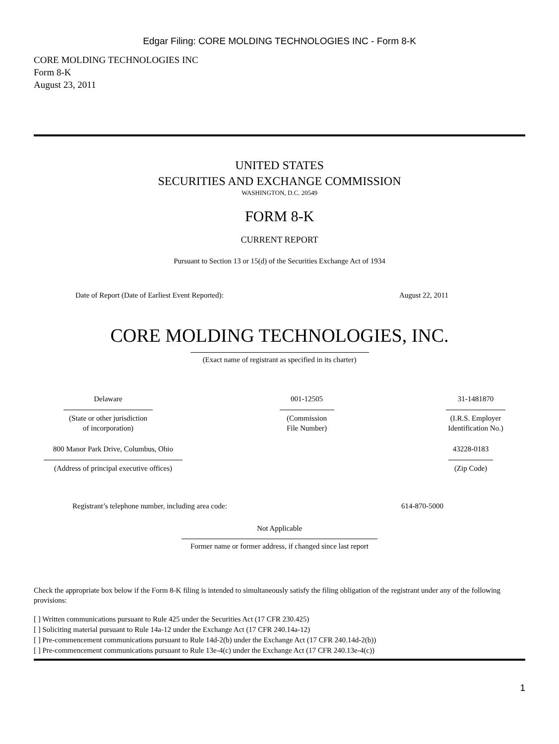Edgar Filing: CORE MOLDING TECHNOLOGIES INC - Form 8-K
CORE MOLDING TECHNOLOGIES INC
Form 8-K
August 23, 2011
UNITED STATES
SECURITIES AND EXCHANGE COMMISSION
WASHINGTON, D.C. 20549
FORM 8-K
CURRENT REPORT
Pursuant to Section 13 or 15(d) of the Securities Exchange Act of 1934
Date of Report (Date of Earliest Event Reported): August 22, 2011
CORE MOLDING TECHNOLOGIES, INC.
(Exact name of registrant as specified in its charter)
Delaware
(State or other jurisdiction
of incorporation)
001-12505
(Commission
File Number)
31-1481870
(I.R.S. Employer
Identification No.)
800 Manor Park Drive, Columbus, Ohio
(Address of principal executive offices)
43228-0183
(Zip Code)
Registrant’s telephone number, including area code: 614-870-5000
Not Applicable
Former name or former address, if changed since last report
Check the appropriate box below if the Form 8-K filing is intended to simultaneously satisfy the filing obligation of the registrant under any of the following provisions:
[ ] Written communications pursuant to Rule 425 under the Securities Act (17 CFR 230.425)
[ ] Soliciting material pursuant to Rule 14a-12 under the Exchange Act (17 CFR 240.14a-12)
[ ] Pre-commencement communications pursuant to Rule 14d-2(b) under the Exchange Act (17 CFR 240.14d-2(b))
[ ] Pre-commencement communications pursuant to Rule 13e-4(c) under the Exchange Act (17 CFR 240.13e-4(c))
1